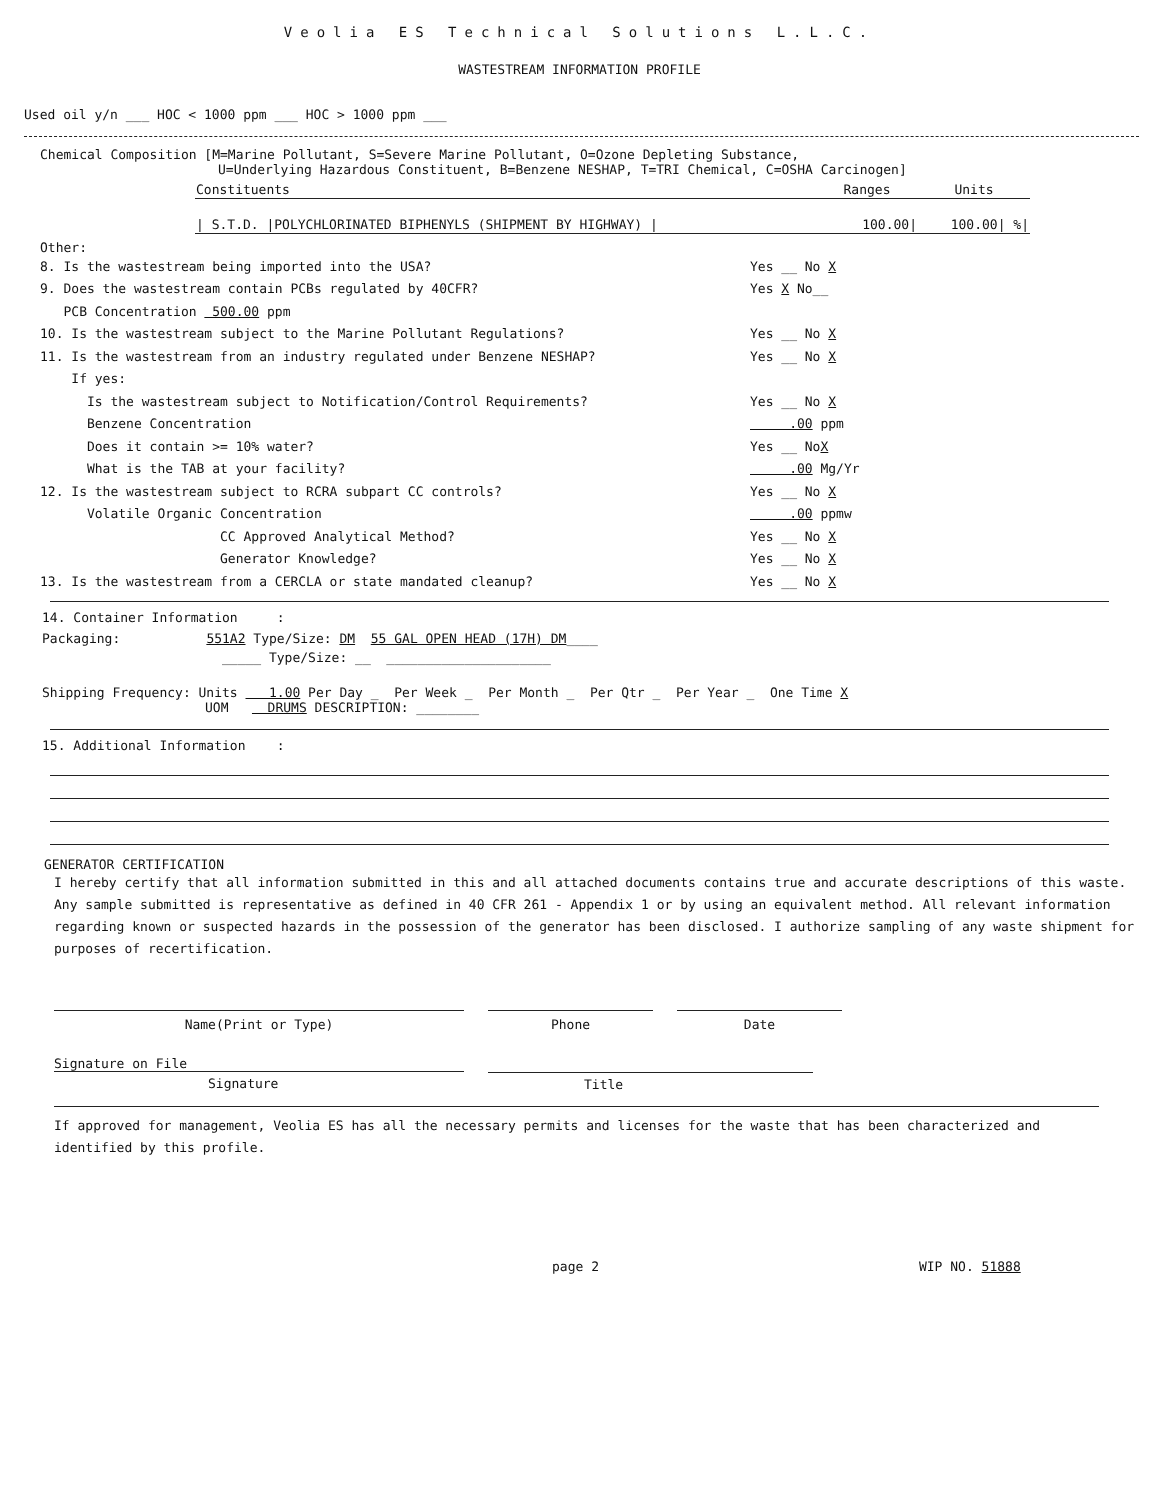Veolia ES Technical Solutions L.L.C.
WASTESTREAM INFORMATION PROFILE
Used oil y/n ___ HOC < 1000 ppm ___ HOC > 1000 ppm ___
Chemical Composition [M=Marine Pollutant, S=Severe Marine Pollutant, O=Ozone Depleting Substance,
U=Underlying Hazardous Constituent, B=Benzene NESHAP, T=TRI Chemical, C=OSHA Carcinogen]
| Constituents | Ranges | Units |
| --- | --- | --- |
| / S.T.D. /POLYCHLORINATED BIPHENYLS (SHIPMENT BY HIGHWAY) / | 100.00/ | 100.00/ %/ |
Other:
8. Is the wastestream being imported into the USA? Yes __ No X
9. Does the wastestream contain PCBs regulated by 40CFR? Yes X No__
PCB Concentration 500.00 ppm
10. Is the wastestream subject to the Marine Pollutant Regulations? Yes __ No X
11. Is the wastestream from an industry regulated under Benzene NESHAP? Yes __ No X
If yes:
Is the wastestream subject to Notification/Control Requirements? Yes __ No X
Benzene Concentration .00 ppm
Does it contain >= 10% water? Yes __ NoX
What is the TAB at your facility? .00 Mg/Yr
12. Is the wastestream subject to RCRA subpart CC controls? Yes __ No X
Volatile Organic Concentration .00 ppmw
CC Approved Analytical Method? Yes __ No X
Generator Knowledge? Yes __ No X
13. Is the wastestream from a CERCLA or state mandated cleanup? Yes __ No X
14. Container Information :
Packaging: 551A2 Type/Size: DM 55 GAL OPEN HEAD (17H) DM____
_____ Type/Size: __ _____________________
Shipping Frequency: Units 1.00 Per Day _ Per Week _ Per Month _ Per Qtr _ Per Year _ One Time X
UOM DRUMS DESCRIPTION: ________
15. Additional Information :
GENERATOR CERTIFICATION
I hereby certify that all information submitted in this and all attached documents contains true and accurate descriptions of this waste. Any sample submitted is representative as defined in 40 CFR 261 - Appendix 1 or by using an equivalent method. All relevant information regarding known or suspected hazards in the possession of the generator has been disclosed. I authorize sampling of any waste shipment for purposes of recertification.
Name(Print or Type) Phone Date
Signature on File
Signature
Title
If approved for management, Veolia ES has all the necessary permits and licenses for the waste that has been characterized and identified by this profile.
page 2 WIP NO. 51888